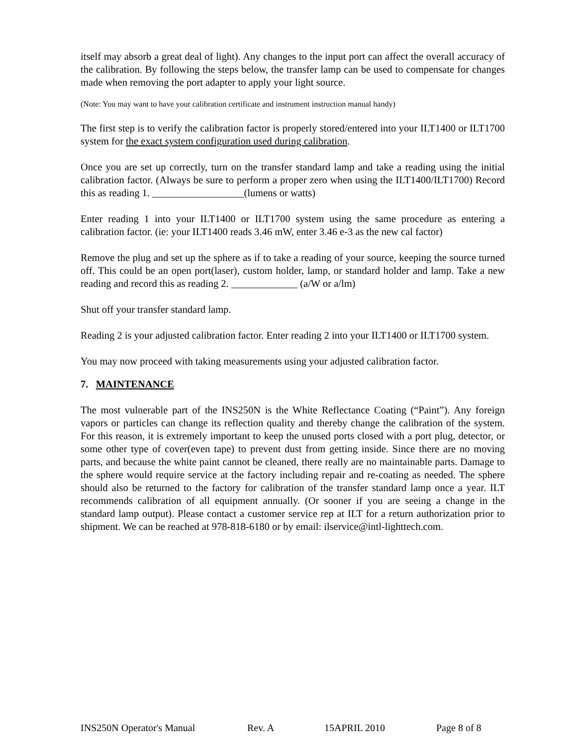itself may absorb a great deal of light). Any changes to the input port can affect the overall accuracy of the calibration. By following the steps below, the transfer lamp can be used to compensate for changes made when removing the port adapter to apply your light source.
(Note: You may want to have your calibration certificate and instrument instruction manual handy)
The first step is to verify the calibration factor is properly stored/entered into your ILT1400 or ILT1700 system for the exact system configuration used during calibration.
Once you are set up correctly, turn on the transfer standard lamp and take a reading using the initial calibration factor. (Always be sure to perform a proper zero when using the ILT1400/ILT1700) Record this as reading 1. __________________(lumens or watts)
Enter reading 1 into your ILT1400 or ILT1700 system using the same procedure as entering a calibration factor. (ie: your ILT1400 reads 3.46 mW, enter 3.46 e-3 as the new cal factor)
Remove the plug and set up the sphere as if to take a reading of your source, keeping the source turned off. This could be an open port(laser), custom holder, lamp, or standard holder and lamp. Take a new reading and record this as reading 2. _____________ (a/W or a/lm)
Shut off your transfer standard lamp.
Reading 2 is your adjusted calibration factor. Enter reading 2 into your ILT1400 or ILT1700 system.
You may now proceed with taking measurements using your adjusted calibration factor.
7. MAINTENANCE
The most vulnerable part of the INS250N is the White Reflectance Coating (“Paint”). Any foreign vapors or particles can change its reflection quality and thereby change the calibration of the system. For this reason, it is extremely important to keep the unused ports closed with a port plug, detector, or some other type of cover(even tape) to prevent dust from getting inside. Since there are no moving parts, and because the white paint cannot be cleaned, there really are no maintainable parts. Damage to the sphere would require service at the factory including repair and re-coating as needed. The sphere should also be returned to the factory for calibration of the transfer standard lamp once a year. ILT recommends calibration of all equipment annually. (Or sooner if you are seeing a change in the standard lamp output). Please contact a customer service rep at ILT for a return authorization prior to shipment. We can be reached at 978-818-6180 or by email: ilservice@intl-lighttech.com.
INS250N Operator's Manual Rev. A 15APRIL 2010 Page 8 of 8